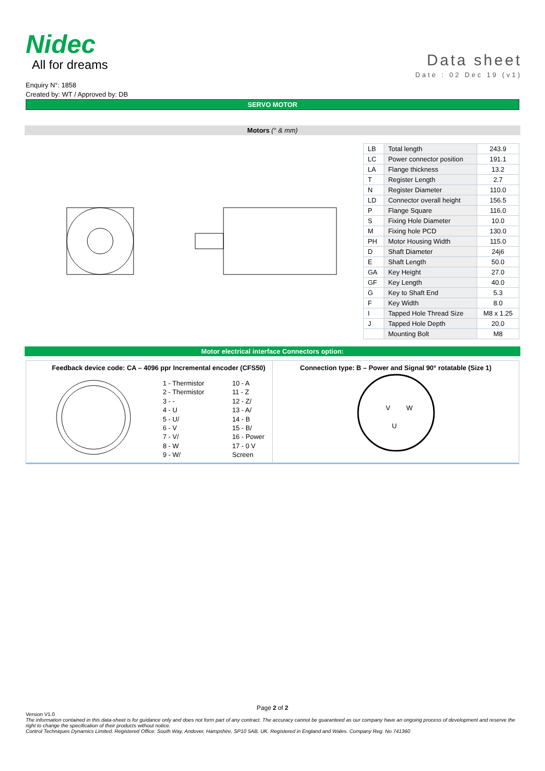Nidec
All for dreams
Data sheet
Date : 02 Dec 19 (v1)
Enquiry N°: 1858
Created by: WT / Approved by: DB
SERVO MOTOR
Motors (° & mm)
| LB | Total length | 243.9 |
| LC | Power connector position | 191.1 |
| LA | Flange thickness | 13.2 |
| T | Register Length | 2.7 |
| N | Register Diameter | 110.0 |
| LD | Connector overall height | 156.5 |
| P | Flange Square | 116.0 |
| S | Fixing Hole Diameter | 10.0 |
| M | Fixing hole PCD | 130.0 |
| PH | Motor Housing Width | 115.0 |
| D | Shaft Diameter | 24j6 |
| E | Shaft Length | 50.0 |
| GA | Key Height | 27.0 |
| GF | Key Length | 40.0 |
| G | Key to Shaft End | 5.3 |
| F | Key Width | 8.0 |
| I | Tapped Hole Thread Size | M8 x 1.25 |
| J | Tapped Hole Depth | 20.0 |
| | Mounting Bolt | M8 |
Motor electrical interface Connectors option:
Feedback device code: CA – 4096 ppr Incremental encoder (CFS50)
1 - Thermistor
2 - Thermistor
3 - -
4 - U
5 - U/
6 - V
7 - V/
8 - W
9 - W/
10 - A
11 - Z
12 - Z/
13 - A/
14 - B
15 - B/
16 - Power
17 - 0 V
Screen
Connection type: B – Power and Signal 90° rotatable (Size 1)
V
W
U
Page 2 of 2
Version V1.0
The information contained in this data-sheet is for guidance only and does not form part of any contract. The accuracy cannot be guaranteed as our company have an ongoing process of development and reserve the right to change the specification of their products without notice.
Control Techniques Dynamics Limited. Registered Office: South Way, Andover, Hampshire, SP10 5AB, UK. Registered in England and Wales. Company Reg. No 741360